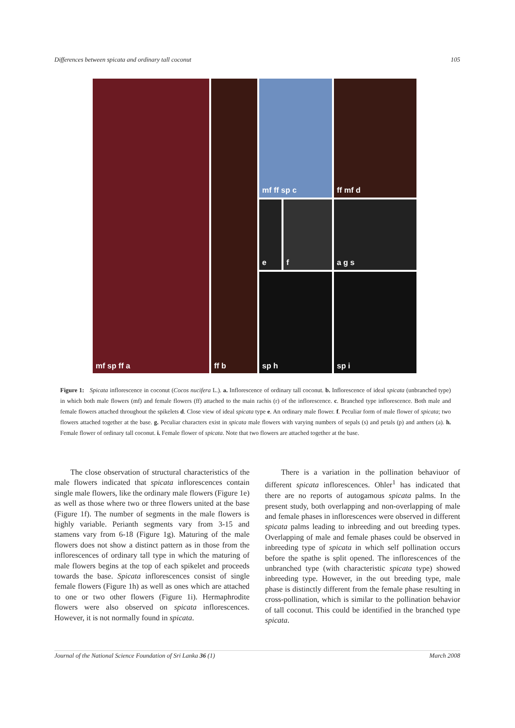Differences between spicata and ordinary tall coconut 105
mf sp ff a
ff b
mf ff sp c
e
f
sp h
ff mf d
a g s
sp i
Figure 1: Spicata inflorescence in coconut (Cocos nucifera L.). a. Inflorescence of ordinary tall coconut. b. Inflorescence of ideal spicata (unbranched type) in which both male flowers (mf) and female flowers (ff) attached to the main rachis (r) of the inflorescence. c. Branched type inflorescence. Both male and female flowers attached throughout the spikelets d. Close view of ideal spicata type e. An ordinary male flower. f. Peculiar form of male flower of spicata; two flowers attached together at the base. g. Peculiar characters exist in spicata male flowers with varying numbers of sepals (s) and petals (p) and anthers (a). h. Female flower of ordinary tall coconut. i. Female flower of spicata. Note that two flowers are attached together at the base.
The close observation of structural characteristics of the male flowers indicated that spicata inflorescences contain single male flowers, like the ordinary male flowers (Figure 1e) as well as those where two or three flowers united at the base (Figure 1f). The number of segments in the male flowers is highly variable. Perianth segments vary from 3-15 and stamens vary from 6-18 (Figure 1g). Maturing of the male flowers does not show a distinct pattern as in those from the inflorescences of ordinary tall type in which the maturing of male flowers begins at the top of each spikelet and proceeds towards the base. Spicata inflorescences consist of single female flowers (Figure 1h) as well as ones which are attached to one or two other flowers (Figure 1i). Hermaphrodite flowers were also observed on spicata inflorescences. However, it is not normally found in spicata.
There is a variation in the pollination behaviuor of different spicata inflorescences. Ohler<sup>1</sup> has indicated that there are no reports of autogamous spicata palms. In the present study, both overlapping and non-overlapping of male and female phases in inflorescences were observed in different spicata palms leading to inbreeding and out breeding types. Overlapping of male and female phases could be observed in inbreeding type of spicata in which self pollination occurs before the spathe is split opened. The inflorescences of the unbranched type (with characteristic spicata type) showed inbreeding type. However, in the out breeding type, male phase is distinctly different from the female phase resulting in cross-pollination, which is similar to the pollination behavior of tall coconut. This could be identified in the branched type spicata.
Journal of the National Science Foundation of Sri Lanka 36 (1) March 2008